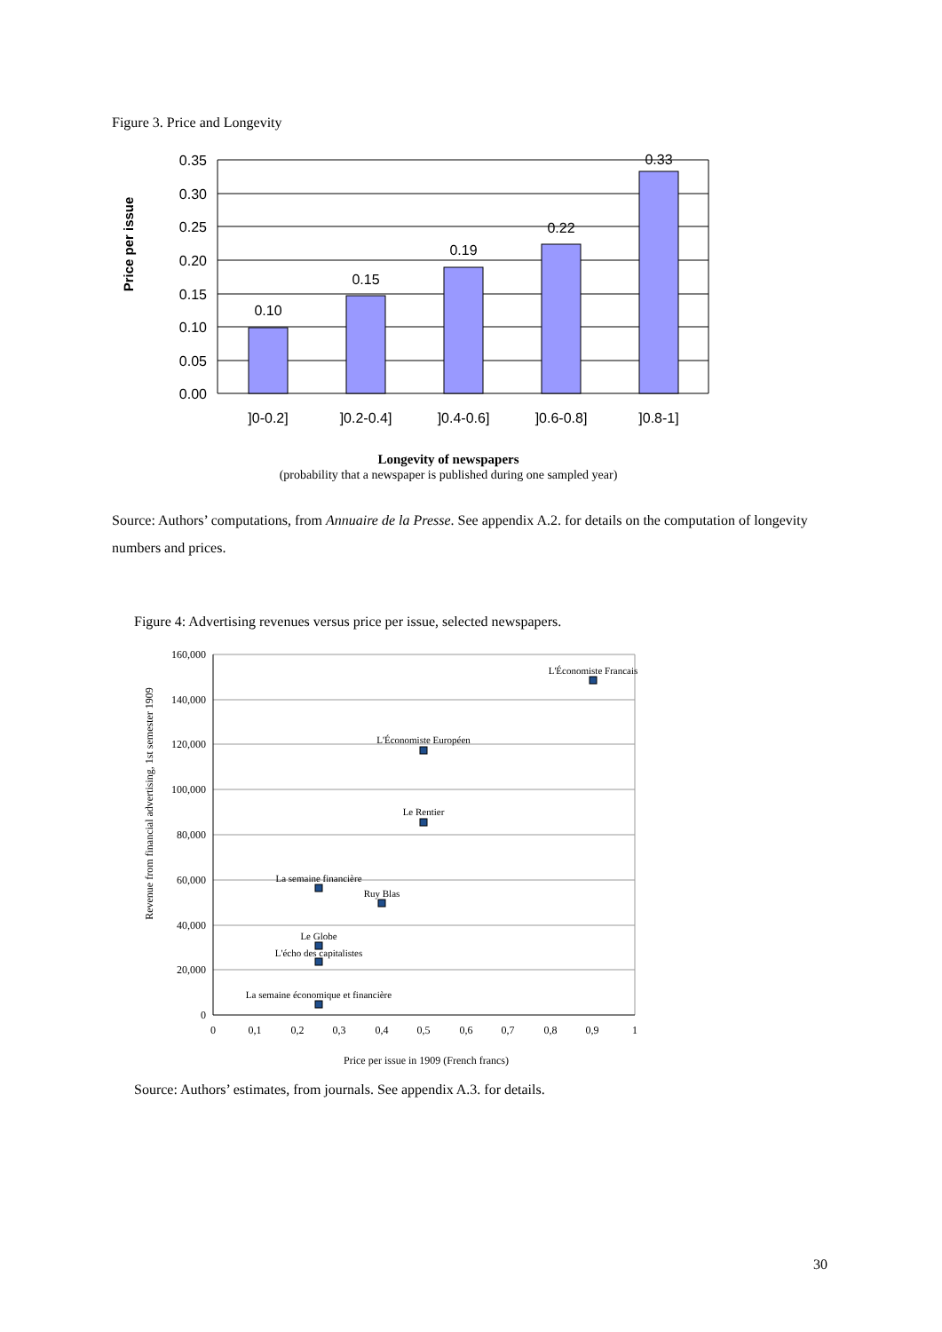Figure 3. Price and Longevity
Price per issue
0.35
0.30
0.25
0.20
0.15
0.10
0.05
0.00
0.10
0.15
0.19
0.22
0.33
]0-0.2]
]0.2-0.4]
]0.4-0.6]
]0.6-0.8]
]0.8-1]
Longevity of newspapers
(probability that a newspaper is published during one sampled year)
Source: Authors’ computations, from Annuaire de la Presse. See appendix A.2. for details on the computation of longevity numbers and prices.
Figure 4: Advertising revenues versus price per issue, selected newspapers.
Revenue from financial advertising, 1st semester 1909
160,000
140,000
120,000
100,000
80,000
60,000
40,000
20,000
0
0
0,1
0,2
0,3
0,4
0,5
0,6
0,7
0,8
0,9
1
Price per issue in 1909 (French francs)
L'Économiste Francais
L'Économiste Européen
Le Rentier
La semaine financière
Ruy Blas
Le Globe
L'écho des capitalistes
La semaine économique et financière
Source: Authors’ estimates, from journals. See appendix A.3. for details.
30